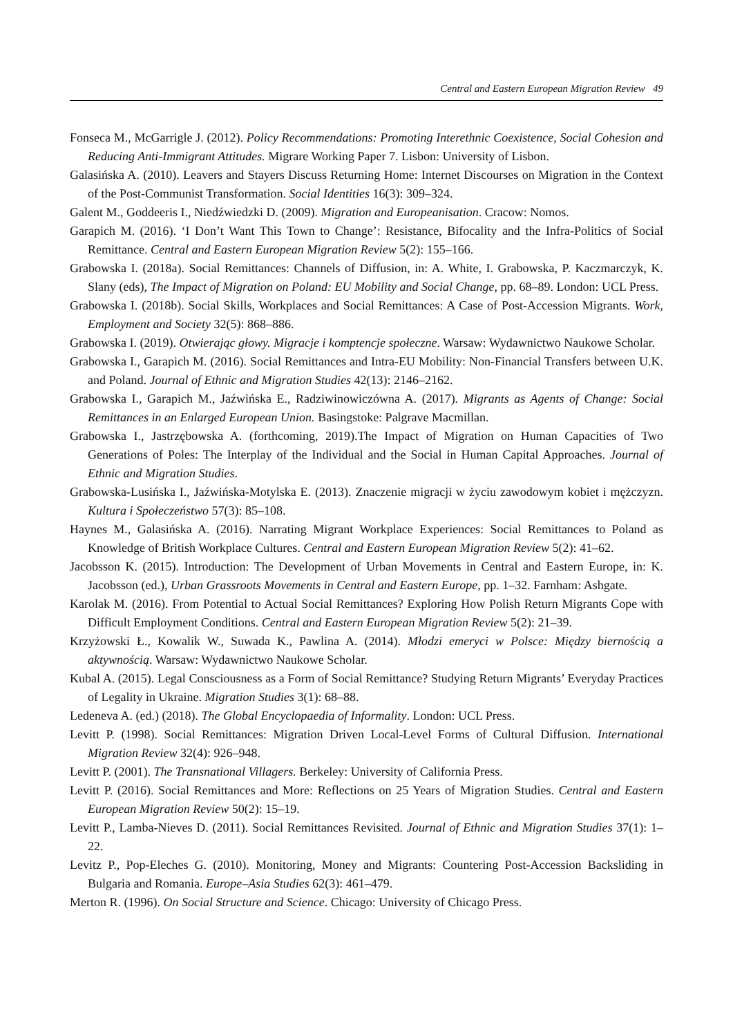Central and Eastern European Migration Review 49
Fonseca M., McGarrigle J. (2012). Policy Recommendations: Promoting Interethnic Coexistence, Social Cohesion and Reducing Anti-Immigrant Attitudes. Migrare Working Paper 7. Lisbon: University of Lisbon.
Galasińska A. (2010). Leavers and Stayers Discuss Returning Home: Internet Discourses on Migration in the Context of the Post-Communist Transformation. Social Identities 16(3): 309–324.
Galent M., Goddeeris I., Niedźwiedzki D. (2009). Migration and Europeanisation. Cracow: Nomos.
Garapich M. (2016). ‘I Don’t Want This Town to Change’: Resistance, Bifocality and the Infra-Politics of Social Remittance. Central and Eastern European Migration Review 5(2): 155–166.
Grabowska I. (2018a). Social Remittances: Channels of Diffusion, in: A. White, I. Grabowska, P. Kaczmarczyk, K. Slany (eds), The Impact of Migration on Poland: EU Mobility and Social Change, pp. 68–89. London: UCL Press.
Grabowska I. (2018b). Social Skills, Workplaces and Social Remittances: A Case of Post-Accession Migrants. Work, Employment and Society 32(5): 868–886.
Grabowska I. (2019). Otwierając głowy. Migracje i komptencje społeczne. Warsaw: Wydawnictwo Naukowe Scholar.
Grabowska I., Garapich M. (2016). Social Remittances and Intra-EU Mobility: Non-Financial Transfers between U.K. and Poland. Journal of Ethnic and Migration Studies 42(13): 2146–2162.
Grabowska I., Garapich M., Jaźwińska E., Radziwinowiczówna A. (2017). Migrants as Agents of Change: Social Remittances in an Enlarged European Union. Basingstoke: Palgrave Macmillan.
Grabowska I., Jastrzębowska A. (forthcoming, 2019).The Impact of Migration on Human Capacities of Two Generations of Poles: The Interplay of the Individual and the Social in Human Capital Approaches. Journal of Ethnic and Migration Studies.
Grabowska-Lusińska I., Jaźwińska-Motylska E. (2013). Znaczenie migracji w życiu zawodowym kobiet i mężczyzn. Kultura i Społeczeństwo 57(3): 85–108.
Haynes M., Galasińska A. (2016). Narrating Migrant Workplace Experiences: Social Remittances to Poland as Knowledge of British Workplace Cultures. Central and Eastern European Migration Review 5(2): 41–62.
Jacobsson K. (2015). Introduction: The Development of Urban Movements in Central and Eastern Europe, in: K. Jacobsson (ed.), Urban Grassroots Movements in Central and Eastern Europe, pp. 1–32. Farnham: Ashgate.
Karolak M. (2016). From Potential to Actual Social Remittances? Exploring How Polish Return Migrants Cope with Difficult Employment Conditions. Central and Eastern European Migration Review 5(2): 21–39.
Krzyżowski Ł., Kowalik W., Suwada K., Pawlina A. (2014). Młodzi emeryci w Polsce: Między biernością a aktywnością. Warsaw: Wydawnictwo Naukowe Scholar.
Kubal A. (2015). Legal Consciousness as a Form of Social Remittance? Studying Return Migrants’ Everyday Practices of Legality in Ukraine. Migration Studies 3(1): 68–88.
Ledeneva A. (ed.) (2018). The Global Encyclopaedia of Informality. London: UCL Press.
Levitt P. (1998). Social Remittances: Migration Driven Local-Level Forms of Cultural Diffusion. International Migration Review 32(4): 926–948.
Levitt P. (2001). The Transnational Villagers. Berkeley: University of California Press.
Levitt P. (2016). Social Remittances and More: Reflections on 25 Years of Migration Studies. Central and Eastern European Migration Review 50(2): 15–19.
Levitt P., Lamba-Nieves D. (2011). Social Remittances Revisited. Journal of Ethnic and Migration Studies 37(1): 1–22.
Levitz P., Pop-Eleches G. (2010). Monitoring, Money and Migrants: Countering Post-Accession Backsliding in Bulgaria and Romania. Europe–Asia Studies 62(3): 461–479.
Merton R. (1996). On Social Structure and Science. Chicago: University of Chicago Press.